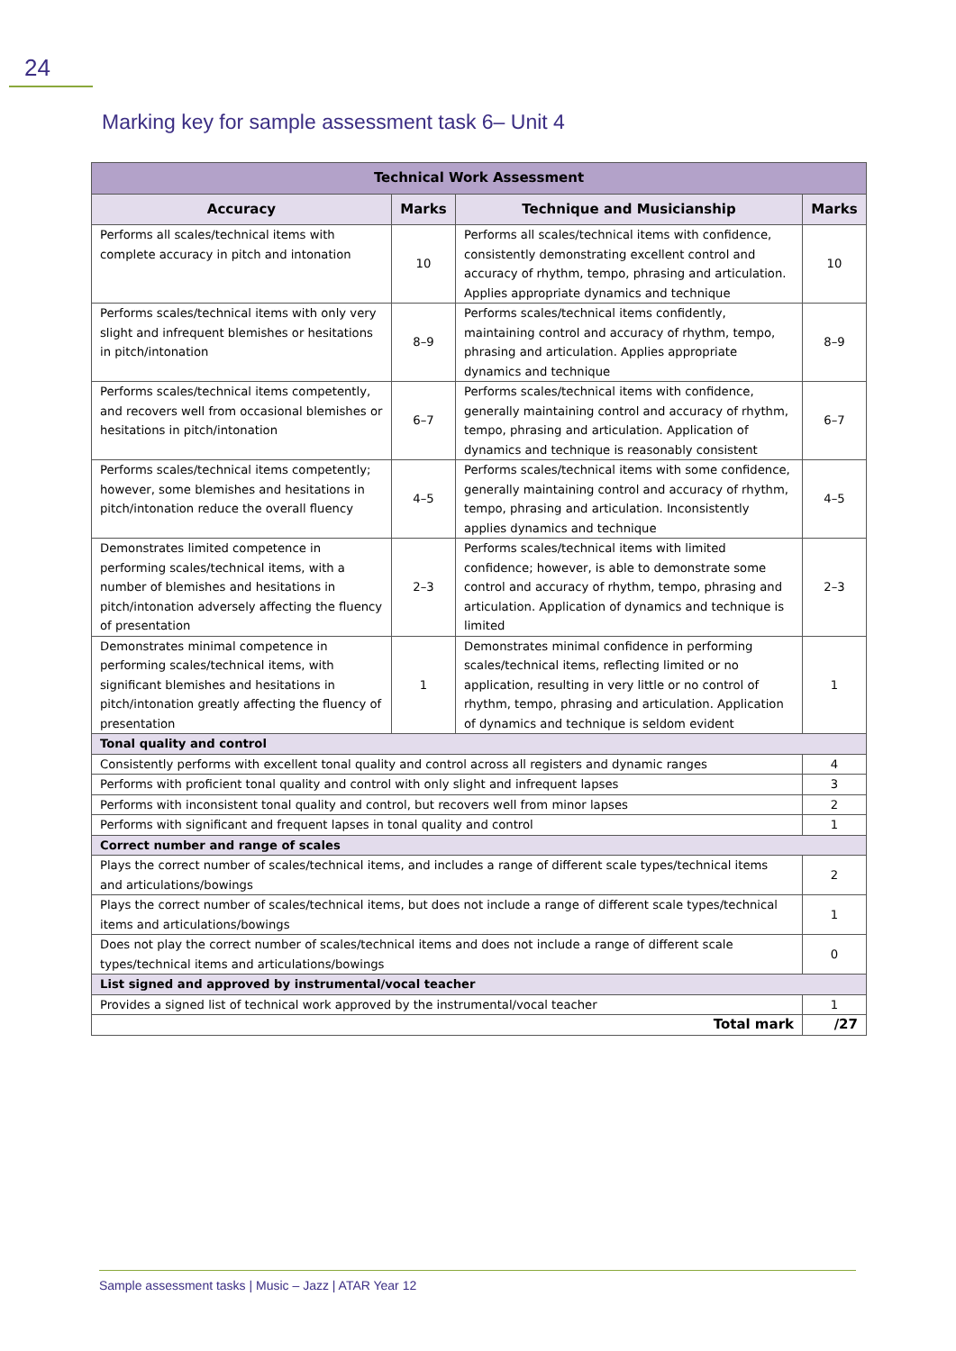24
Marking key for sample assessment task 6– Unit 4
| Technical Work Assessment | | | |
| --- | --- | --- | --- |
| Accuracy | Marks | Technique and Musicianship | Marks |
| Performs all scales/technical items with complete accuracy in pitch and intonation | 10 | Performs all scales/technical items with confidence, consistently demonstrating excellent control and accuracy of rhythm, tempo, phrasing and articulation. Applies appropriate dynamics and technique | 10 |
| Performs scales/technical items with only very slight and infrequent blemishes or hesitations in pitch/intonation | 8–9 | Performs scales/technical items confidently, maintaining control and accuracy of rhythm, tempo, phrasing and articulation. Applies appropriate dynamics and technique | 8–9 |
| Performs scales/technical items competently, and recovers well from occasional blemishes or hesitations in pitch/intonation | 6–7 | Performs scales/technical items with confidence, generally maintaining control and accuracy of rhythm, tempo, phrasing and articulation. Application of dynamics and technique is reasonably consistent | 6–7 |
| Performs scales/technical items competently; however, some blemishes and hesitations in pitch/intonation reduce the overall fluency | 4–5 | Performs scales/technical items with some confidence, generally maintaining control and accuracy of rhythm, tempo, phrasing and articulation. Inconsistently applies dynamics and technique | 4–5 |
| Demonstrates limited competence in performing scales/technical items, with a number of blemishes and hesitations in pitch/intonation adversely affecting the fluency of presentation | 2–3 | Performs scales/technical items with limited confidence; however, is able to demonstrate some control and accuracy of rhythm, tempo, phrasing and articulation. Application of dynamics and technique is limited | 2–3 |
| Demonstrates minimal competence in performing scales/technical items, with significant blemishes and hesitations in pitch/intonation greatly affecting the fluency of presentation | 1 | Demonstrates minimal confidence in performing scales/technical items, reflecting limited or no application, resulting in very little or no control of rhythm, tempo, phrasing and articulation. Application of dynamics and technique is seldom evident | 1 |
| Tonal quality and control | | | |
| Consistently performs with excellent tonal quality and control across all registers and dynamic ranges | | | 4 |
| Performs with proficient tonal quality and control with only slight and infrequent lapses | | | 3 |
| Performs with inconsistent tonal quality and control, but recovers well from minor lapses | | | 2 |
| Performs with significant and frequent lapses in tonal quality and control | | | 1 |
| Correct number and range of scales | | | |
| Plays the correct number of scales/technical items, and includes a range of different scale types/technical items and articulations/bowings | | | 2 |
| Plays the correct number of scales/technical items, but does not include a range of different scale types/technical items and articulations/bowings | | | 1 |
| Does not play the correct number of scales/technical items and does not include a range of different scale types/technical items and articulations/bowings | | | 0 |
| List signed and approved by instrumental/vocal teacher | | | |
| Provides a signed list of technical work approved by the instrumental/vocal teacher | | | 1 |
| Total mark | | | /27 |
Sample assessment tasks | Music – Jazz | ATAR Year 12